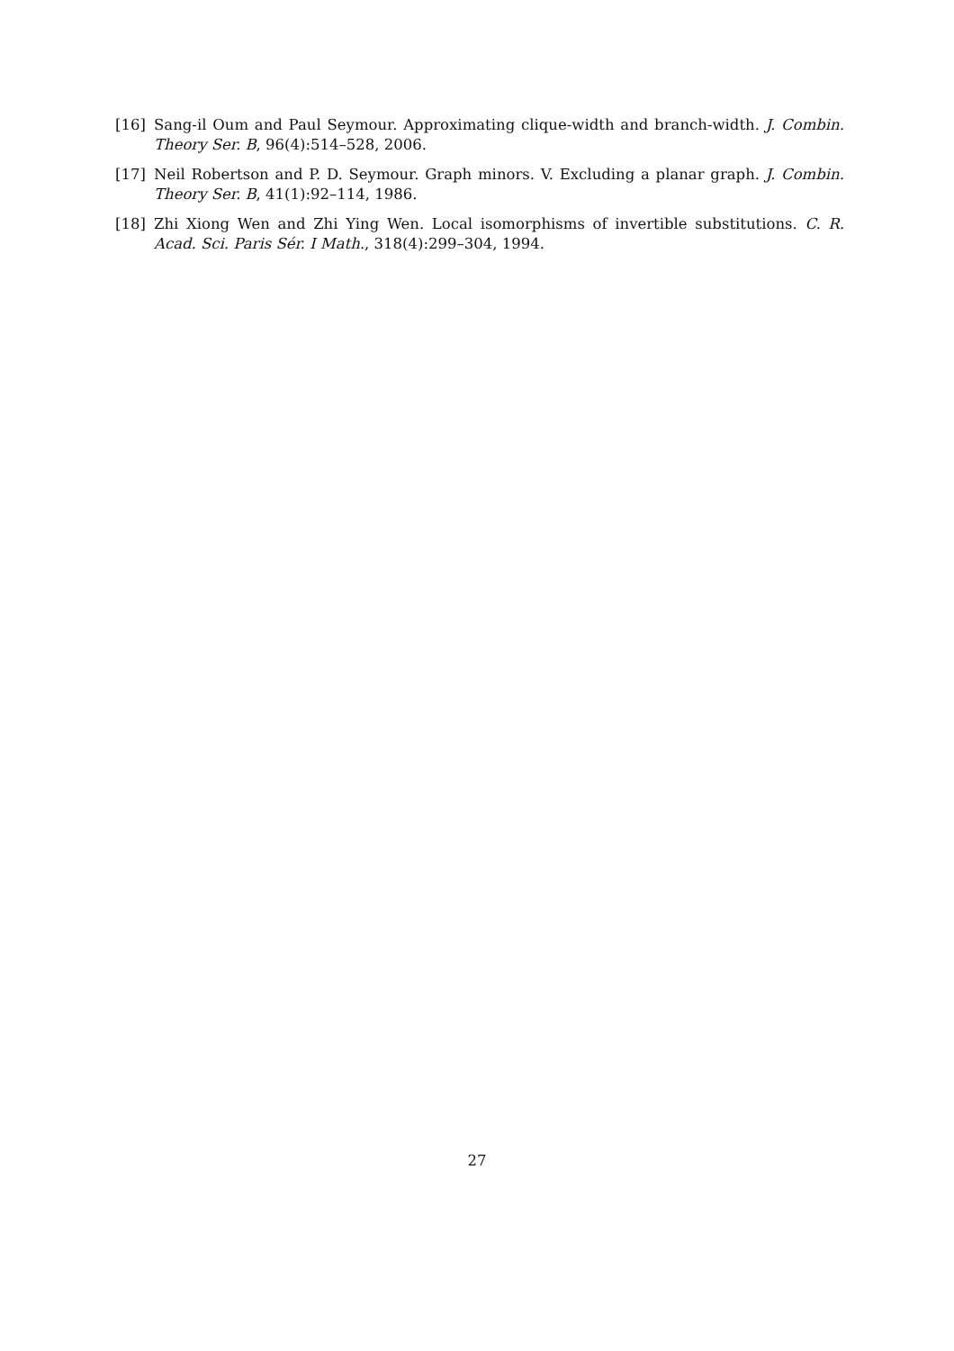[16] Sang-il Oum and Paul Seymour. Approximating clique-width and branch-width. J. Combin. Theory Ser. B, 96(4):514–528, 2006.
[17] Neil Robertson and P. D. Seymour. Graph minors. V. Excluding a planar graph. J. Combin. Theory Ser. B, 41(1):92–114, 1986.
[18] Zhi Xiong Wen and Zhi Ying Wen. Local isomorphisms of invertible substitutions. C. R. Acad. Sci. Paris Sér. I Math., 318(4):299–304, 1994.
27